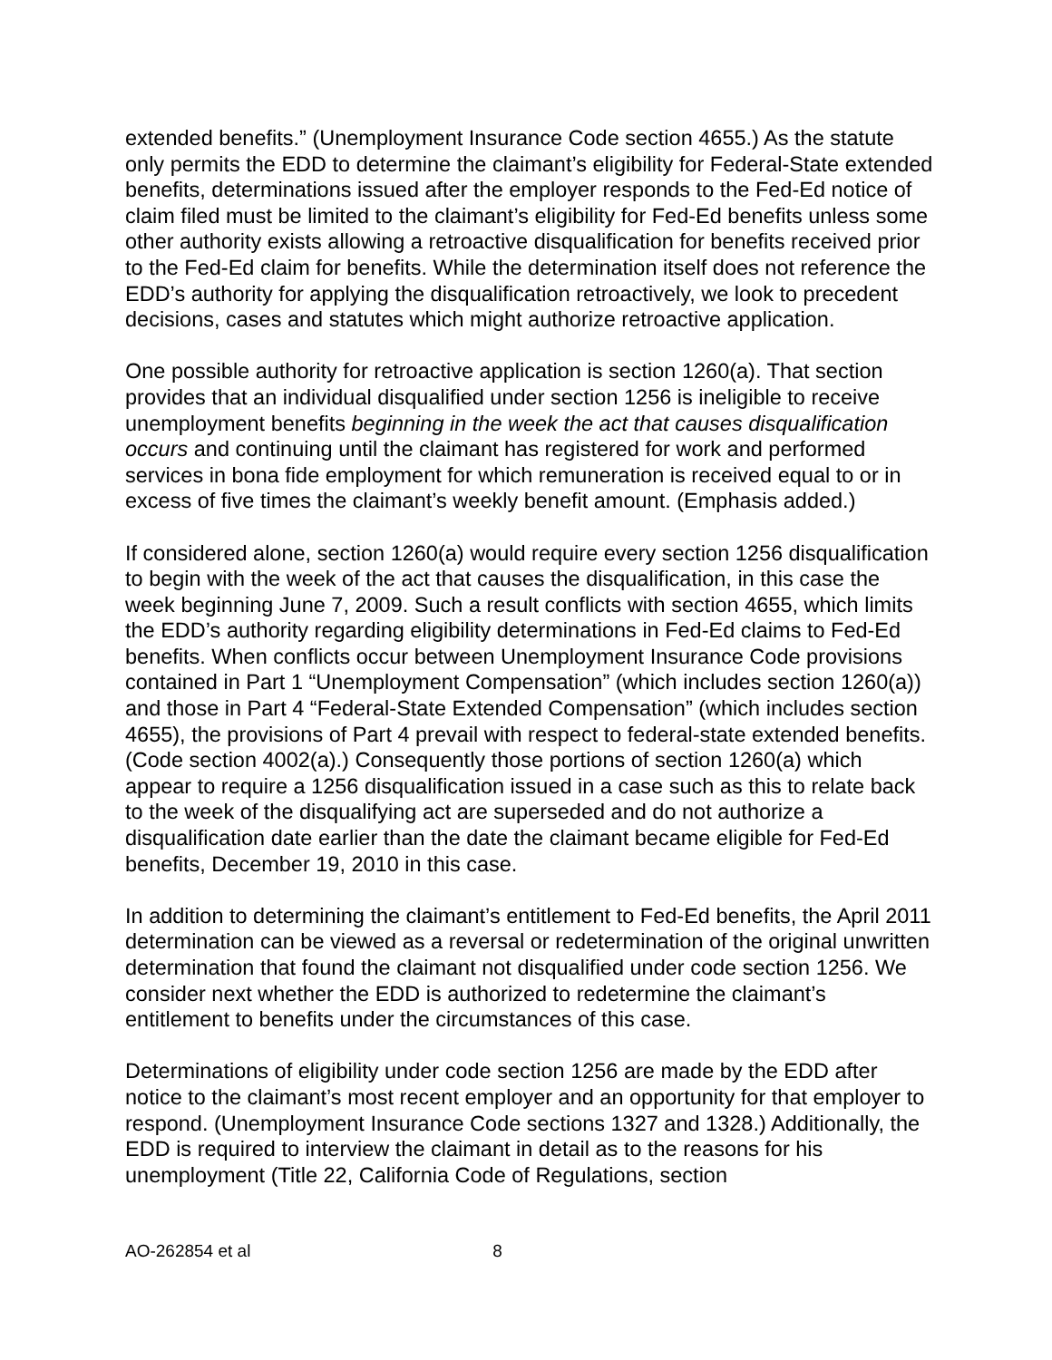extended benefits.” (Unemployment Insurance Code section 4655.) As the statute only permits the EDD to determine the claimant’s eligibility for Federal-State extended benefits, determinations issued after the employer responds to the Fed-Ed notice of claim filed must be limited to the claimant’s eligibility for Fed-Ed benefits unless some other authority exists allowing a retroactive disqualification for benefits received prior to the Fed-Ed claim for benefits. While the determination itself does not reference the EDD’s authority for applying the disqualification retroactively, we look to precedent decisions, cases and statutes which might authorize retroactive application.
One possible authority for retroactive application is section 1260(a). That section provides that an individual disqualified under section 1256 is ineligible to receive unemployment benefits beginning in the week the act that causes disqualification occurs and continuing until the claimant has registered for work and performed services in bona fide employment for which remuneration is received equal to or in excess of five times the claimant’s weekly benefit amount. (Emphasis added.)
If considered alone, section 1260(a) would require every section 1256 disqualification to begin with the week of the act that causes the disqualification, in this case the week beginning June 7, 2009. Such a result conflicts with section 4655, which limits the EDD’s authority regarding eligibility determinations in Fed-Ed claims to Fed-Ed benefits. When conflicts occur between Unemployment Insurance Code provisions contained in Part 1 “Unemployment Compensation” (which includes section 1260(a)) and those in Part 4 “Federal-State Extended Compensation” (which includes section 4655), the provisions of Part 4 prevail with respect to federal-state extended benefits. (Code section 4002(a).) Consequently those portions of section 1260(a) which appear to require a 1256 disqualification issued in a case such as this to relate back to the week of the disqualifying act are superseded and do not authorize a disqualification date earlier than the date the claimant became eligible for Fed-Ed benefits, December 19, 2010 in this case.
In addition to determining the claimant’s entitlement to Fed-Ed benefits, the April 2011 determination can be viewed as a reversal or redetermination of the original unwritten determination that found the claimant not disqualified under code section 1256. We consider next whether the EDD is authorized to redetermine the claimant’s entitlement to benefits under the circumstances of this case.
Determinations of eligibility under code section 1256 are made by the EDD after notice to the claimant’s most recent employer and an opportunity for that employer to respond. (Unemployment Insurance Code sections 1327 and 1328.) Additionally, the EDD is required to interview the claimant in detail as to the reasons for his unemployment (Title 22, California Code of Regulations, section
AO-262854 et al 8